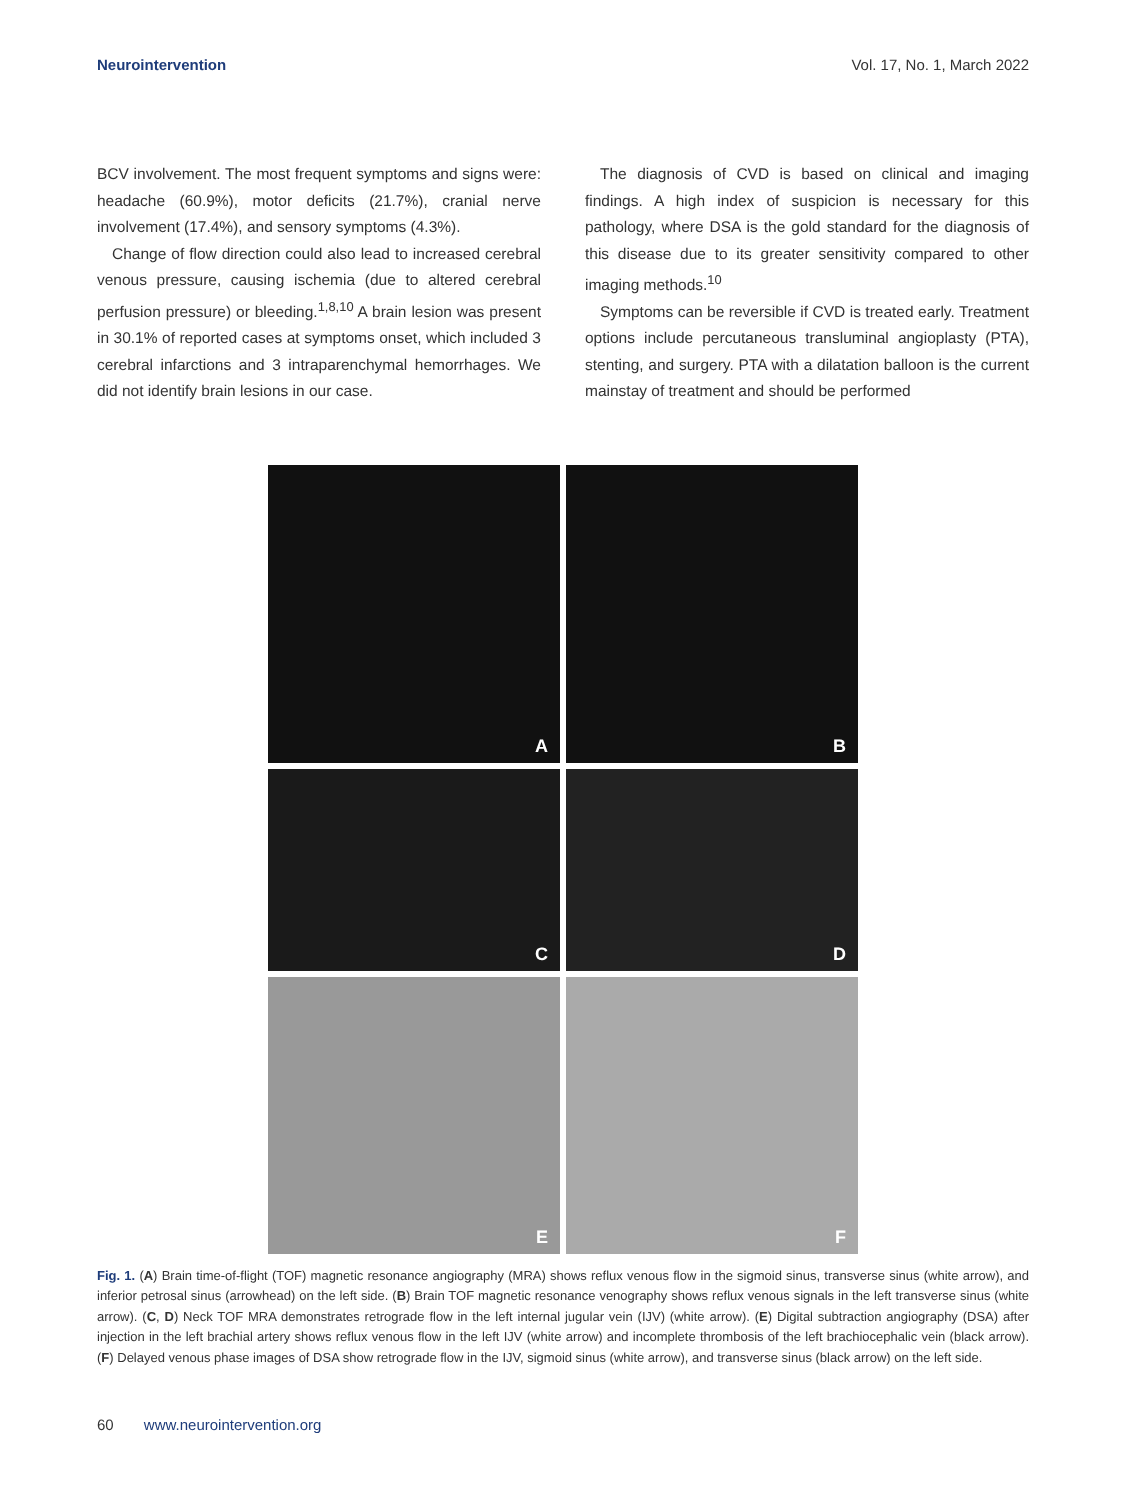Neurointervention Vol. 17, No. 1, March 2022
BCV involvement. The most frequent symptoms and signs were: headache (60.9%), motor deficits (21.7%), cranial nerve involvement (17.4%), and sensory symptoms (4.3%).
Change of flow direction could also lead to increased cerebral venous pressure, causing ischemia (due to altered cerebral perfusion pressure) or bleeding.<sup>1,8,10</sup> A brain lesion was present in 30.1% of reported cases at symptoms onset, which included 3 cerebral infarctions and 3 intraparenchymal hemorrhages. We did not identify brain lesions in our case.
The diagnosis of CVD is based on clinical and imaging findings. A high index of suspicion is necessary for this pathology, where DSA is the gold standard for the diagnosis of this disease due to its greater sensitivity compared to other imaging methods.<sup>10</sup>
Symptoms can be reversible if CVD is treated early. Treatment options include percutaneous transluminal angioplasty (PTA), stenting, and surgery. PTA with a dilatation balloon is the current mainstay of treatment and should be performed
A
B
C
D
E
F
Fig. 1. (A) Brain time-of-flight (TOF) magnetic resonance angiography (MRA) shows reflux venous flow in the sigmoid sinus, transverse sinus (white arrow), and inferior petrosal sinus (arrowhead) on the left side. (B) Brain TOF magnetic resonance venography shows reflux venous signals in the left transverse sinus (white arrow). (C, D) Neck TOF MRA demonstrates retrograde flow in the left internal jugular vein (IJV) (white arrow). (E) Digital subtraction angiography (DSA) after injection in the left brachial artery shows reflux venous flow in the left IJV (white arrow) and incomplete thrombosis of the left brachiocephalic vein (black arrow). (F) Delayed venous phase images of DSA show retrograde flow in the IJV, sigmoid sinus (white arrow), and transverse sinus (black arrow) on the left side.
60 www.neurointervention.org